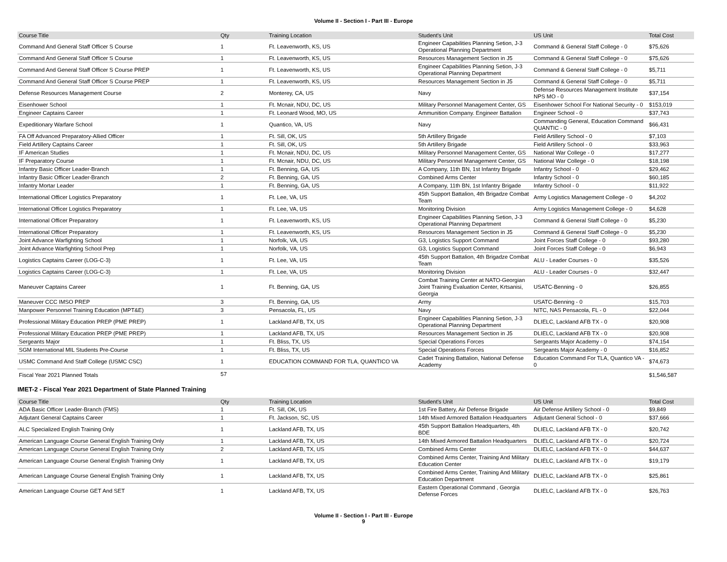Volume II - Section I - Part III - Europe
| Course Title | Qty | Training Location | Student's Unit | US Unit | Total Cost |
| --- | --- | --- | --- | --- | --- |
| Command And General Staff Officer S Course | 1 | Ft. Leavenworth, KS, US | Engineer Capabilities Planning Setion, J-3 Operational Planning Department | Command & General Staff College - 0 | $75,626 |
| Command And General Staff Officer S Course | 1 | Ft. Leavenworth, KS, US | Resources Management Section in J5 | Command & General Staff College - 0 | $75,626 |
| Command And General Staff Officer S Course PREP | 1 | Ft. Leavenworth, KS, US | Engineer Capabilities Planning Setion, J-3 Operational Planning Department | Command & General Staff College - 0 | $5,711 |
| Command And General Staff Officer S Course PREP | 1 | Ft. Leavenworth, KS, US | Resources Management Section in J5 | Command & General Staff College - 0 | $5,711 |
| Defense Resources Management Course | 2 | Monterey, CA, US | Navy | Defense Resources Management Institute NPS MO - 0 | $37,154 |
| Eisenhower School | 1 | Ft. Mcnair, NDU, DC, US | Military Personnel Management Center, GS | Eisenhower School For National Security - 0 | $153,019 |
| Engineer Captains Career | 1 | Ft. Leonard Wood, MO, US | Ammunition Company. Engineer Battalion | Engineer School - 0 | $37,743 |
| Expeditionary Warfare School | 1 | Quantico, VA, US | Navy | Commanding General, Education Command QUANTIC - 0 | $66,431 |
| FA Off Advanced Preparatory-Allied Officer | 1 | Ft. Sill, OK, US | 5th Artillery Brigade | Field Artillery School - 0 | $7,103 |
| Field Artillery Captains Career | 1 | Ft. Sill, OK, US | 5th Artillery Brigade | Field Artillery School - 0 | $33,963 |
| IF American Studies | 1 | Ft. Mcnair, NDU, DC, US | Military Personnel Management Center, GS | National War College - 0 | $17,277 |
| IF Preparatory Course | 1 | Ft. Mcnair, NDU, DC, US | Military Personnel Management Center, GS | National War College - 0 | $18,198 |
| Infantry Basic Officer Leader-Branch | 1 | Ft. Benning, GA, US | A Company, 11th BN, 1st Infantry Brigade | Infantry School - 0 | $29,462 |
| Infantry Basic Officer Leader-Branch | 2 | Ft. Benning, GA, US | Combined Arms Center | Infantry School - 0 | $60,185 |
| Infantry Mortar Leader | 1 | Ft. Benning, GA, US | A Company, 11th BN, 1st Infantry Brigade | Infantry School - 0 | $11,922 |
| International Officer Logistics Preparatory | 1 | Ft. Lee, VA, US | 45th Support Battalion, 4th Brigadze Combat Team | Army Logistics Management College - 0 | $4,202 |
| International Officer Logistics Preparatory | 1 | Ft. Lee, VA, US | Monitoring Division | Army Logistics Management College - 0 | $4,628 |
| International Officer Preparatory | 1 | Ft. Leavenworth, KS, US | Engineer Capabilities Planning Setion, J-3 Operational Planning Department | Command & General Staff College - 0 | $5,230 |
| International Officer Preparatory | 1 | Ft. Leavenworth, KS, US | Resources Management Section in J5 | Command & General Staff College - 0 | $5,230 |
| Joint Advance Warfighting School | 1 | Norfolk, VA, US | G3, Logistics Support Command | Joint Forces Staff College - 0 | $93,280 |
| Joint Advance Warfighting School Prep | 1 | Norfolk, VA, US | G3, Logistics Support Command | Joint Forces Staff College - 0 | $6,943 |
| Logistics Captains Career (LOG-C-3) | 1 | Ft. Lee, VA, US | 45th Support Battalion, 4th Brigadze Combat Team | ALU - Leader Courses - 0 | $35,526 |
| Logistics Captains Career (LOG-C-3) | 1 | Ft. Lee, VA, US | Monitoring Division | ALU - Leader Courses - 0 | $32,447 |
| Maneuver Captains Career | 1 | Ft. Benning, GA, US | Combat Training Center at NATO-Georgian Joint Training Evaluation Center, Krtsanisi, Georgia | USATC-Benning - 0 | $26,855 |
| Maneuver CCC IMSO PREP | 3 | Ft. Benning, GA, US | Army | USATC-Benning - 0 | $15,703 |
| Manpower Personnel Training Education (MPT&E) | 3 | Pensacola, FL, US | Navy | NITC, NAS Pensacola, FL - 0 | $22,044 |
| Professional Military Education PREP (PME PREP) | 1 | Lackland AFB, TX, US | Engineer Capabilities Planning Setion, J-3 Operational Planning Department | DLIELC, Lackland AFB TX - 0 | $20,908 |
| Professional Military Education PREP (PME PREP) | 1 | Lackland AFB, TX, US | Resources Management Section in J5 | DLIELC, Lackland AFB TX - 0 | $20,908 |
| Sergeants Major | 1 | Ft. Bliss, TX, US | Special Operations Forces | Sergeants Major Academy - 0 | $74,154 |
| SGM International MIL Students Pre-Course | 1 | Ft. Bliss, TX, US | Special Operations Forces | Sergeants Major Academy - 0 | $16,852 |
| USMC Command And Staff College (USMC CSC) | 1 | EDUCATION COMMAND FOR TLA, QUANTICO VA | Cadet Training Battalion, National Defense Academy | Education Command For TLA, Quantico VA - 0 | $74,673 |
| Fiscal Year 2021 Planned Totals | 57 | | | | $1,546,587 |
IMET-2 - Fiscal Year 2021 Department of State Planned Training
| Course Title | Qty | Training Location | Student's Unit | US Unit | Total Cost |
| --- | --- | --- | --- | --- | --- |
| ADA Basic Officer Leader-Branch (FMS) | 1 | Ft. Sill, OK, US | 1st Fire Battery, Air Defense Brigade | Air Defense Artillery School - 0 | $9,849 |
| Adjutant General Captains Career | 1 | Ft. Jackson, SC, US | 14th Mixed Armored Battalion Headquarters | Adjutant General School - 0 | $37,666 |
| ALC Specialized English Training Only | 1 | Lackland AFB, TX, US | 45th Support Battalion Headquarters, 4th BDE | DLIELC, Lackland AFB TX - 0 | $20,742 |
| American Language Course General English Training Only | 1 | Lackland AFB, TX, US | 14th Mixed Armored Battalion Headquarters | DLIELC, Lackland AFB TX - 0 | $20,724 |
| American Language Course General English Training Only | 2 | Lackland AFB, TX, US | Combined Arms Center | DLIELC, Lackland AFB TX - 0 | $44,637 |
| American Language Course General English Training Only | 1 | Lackland AFB, TX, US | Combined Arms Center, Training And Military Education Center | DLIELC, Lackland AFB TX - 0 | $19,179 |
| American Language Course General English Training Only | 1 | Lackland AFB, TX, US | Combined Arms Center, Training And Military Education Department | DLIELC, Lackland AFB TX - 0 | $25,861 |
| American Language Course GET And SET | 1 | Lackland AFB, TX, US | Eastern Operational Command , Georgia Defense Forces | DLIELC, Lackland AFB TX - 0 | $26,763 |
Volume II - Section I - Part III - Europe
9